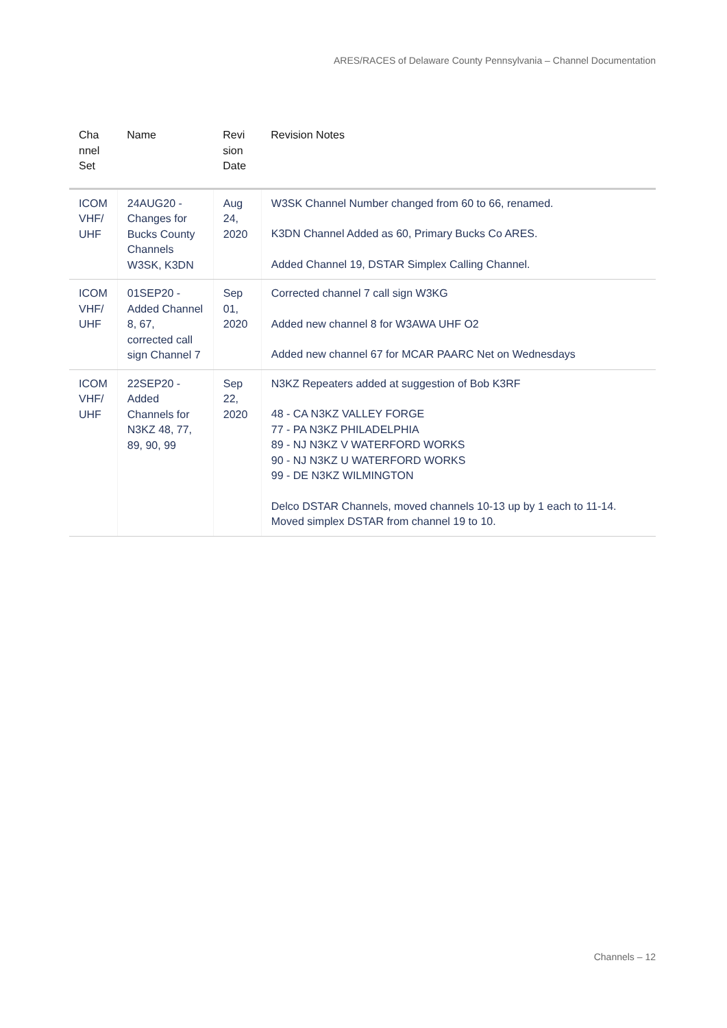ARES/RACES of Delaware County Pennsylvania – Channel Documentation
| Cha nnel Set | Name | Revi sion Date | Revision Notes |
| --- | --- | --- | --- |
| ICOM VHF/ UHF | 24AUG20 - Changes for Bucks County Channels W3SK, K3DN | Aug 24, 2020 | W3SK Channel Number changed from 60 to 66, renamed. K3DN Channel Added as 60, Primary Bucks Co ARES. Added Channel 19, DSTAR Simplex Calling Channel. |
| ICOM VHF/ UHF | 01SEP20 - Added Channel 8, 67, corrected call sign Channel 7 | Sep 01, 2020 | Corrected channel 7 call sign W3KG Added new channel 8 for W3AWA UHF O2 Added new channel 67 for MCAR PAARC Net on Wednesdays |
| ICOM VHF/ UHF | 22SEP20 - Added Channels for N3KZ 48, 77, 89, 90, 99 | Sep 22, 2020 | N3KZ Repeaters added at suggestion of Bob K3RF 48 - CA N3KZ VALLEY FORGE 77 - PA N3KZ PHILADELPHIA 89 - NJ N3KZ V WATERFORD WORKS 90 - NJ N3KZ U WATERFORD WORKS 99 - DE N3KZ WILMINGTON Delco DSTAR Channels, moved channels 10-13 up by 1 each to 11-14. Moved simplex DSTAR from channel 19 to 10. |
Channels – 12